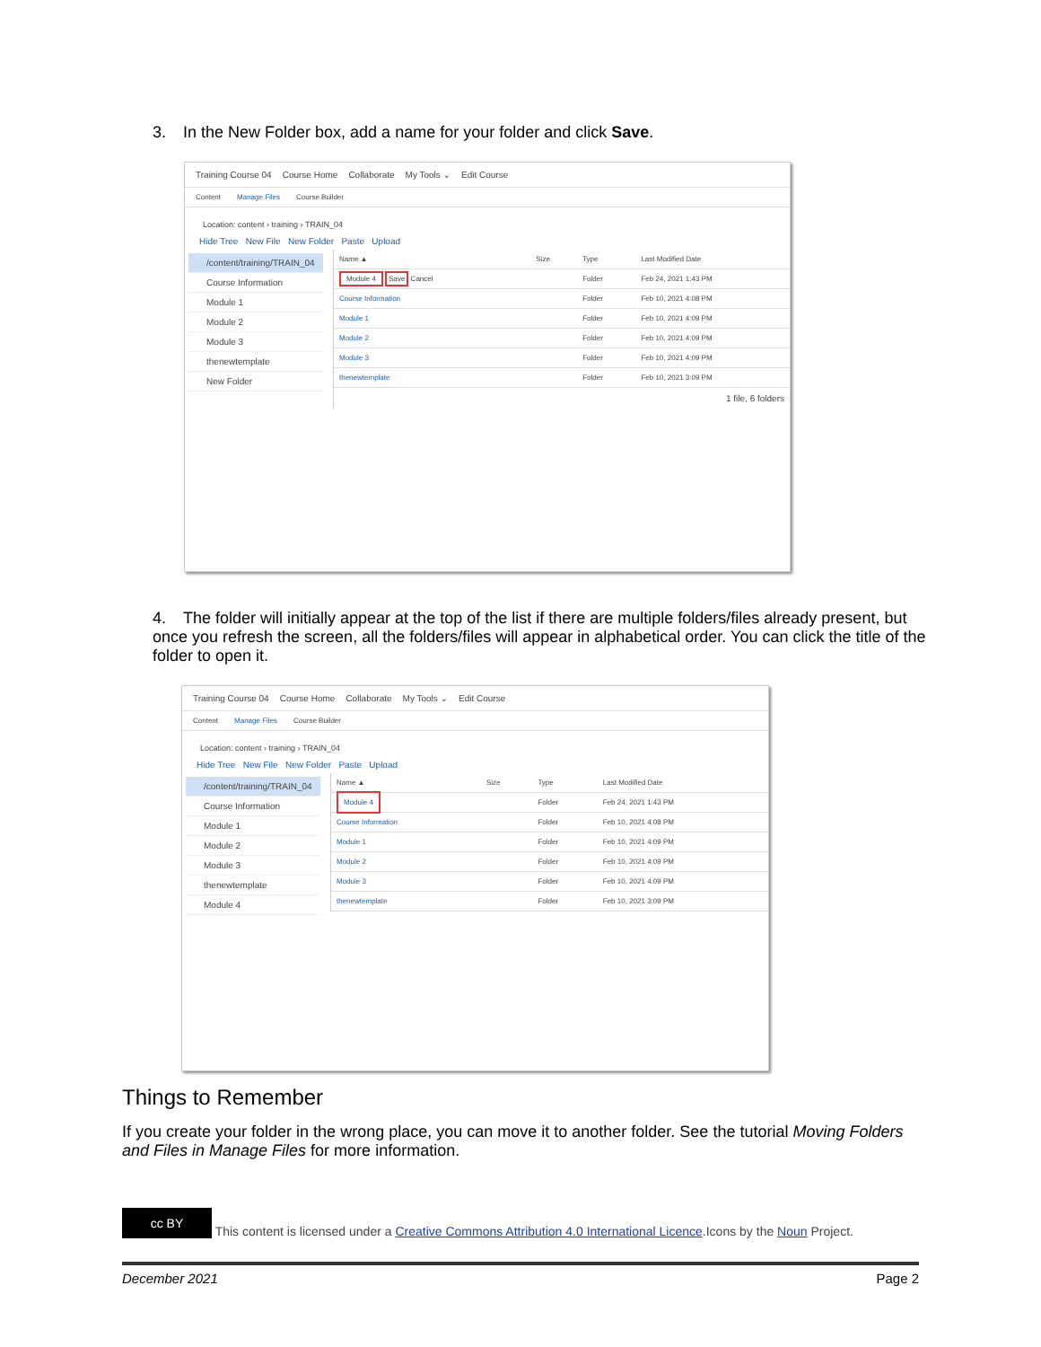3. In the New Folder box, add a name for your folder and click Save.
Training Course 04 Course Home Collaborate My Tools ⌄ Edit Course
Content Manage Files Course Builder
Location: content › training › TRAIN_04
Hide Tree New File New Folder Paste Upload
/content/training/TRAIN_04
Course Information
Module 1
Module 2
Module 3
thenewtemplate
New Folder
| Name ▲ | Size | Type | Last Modified Date |
| --- | --- | --- | --- |
| Module 4 Save Cancel | | Folder | Feb 24, 2021 1:43 PM |
| Course Information | | Folder | Feb 10, 2021 4:08 PM |
| Module 1 | | Folder | Feb 10, 2021 4:09 PM |
| Module 2 | | Folder | Feb 10, 2021 4:09 PM |
| Module 3 | | Folder | Feb 10, 2021 4:09 PM |
| thenewtemplate | | Folder | Feb 10, 2021 3:09 PM |
1 file, 6 folders
4. The folder will initially appear at the top of the list if there are multiple folders/files already present, but once you refresh the screen, all the folders/files will appear in alphabetical order. You can click the title of the folder to open it.
Training Course 04 Course Home Collaborate My Tools ⌄ Edit Course
Content Manage Files Course Builder
Location: content › training › TRAIN_04
Hide Tree New File New Folder Paste Upload
/content/training/TRAIN_04
Course Information
Module 1
Module 2
Module 3
thenewtemplate
Module 4
| Name ▲ | Size | Type | Last Modified Date |
| --- | --- | --- | --- |
| Module 4 | | Folder | Feb 24, 2021 1:43 PM |
| Course Information | | Folder | Feb 10, 2021 4:08 PM |
| Module 1 | | Folder | Feb 10, 2021 4:09 PM |
| Module 2 | | Folder | Feb 10, 2021 4:09 PM |
| Module 3 | | Folder | Feb 10, 2021 4:09 PM |
| thenewtemplate | | Folder | Feb 10, 2021 3:09 PM |
Things to Remember
If you create your folder in the wrong place, you can move it to another folder. See the tutorial Moving Folders and Files in Manage Files for more information.
cc BY This content is licensed under a Creative Commons Attribution 4.0 International Licence.Icons by the Noun Project.
December 2021 Page 2